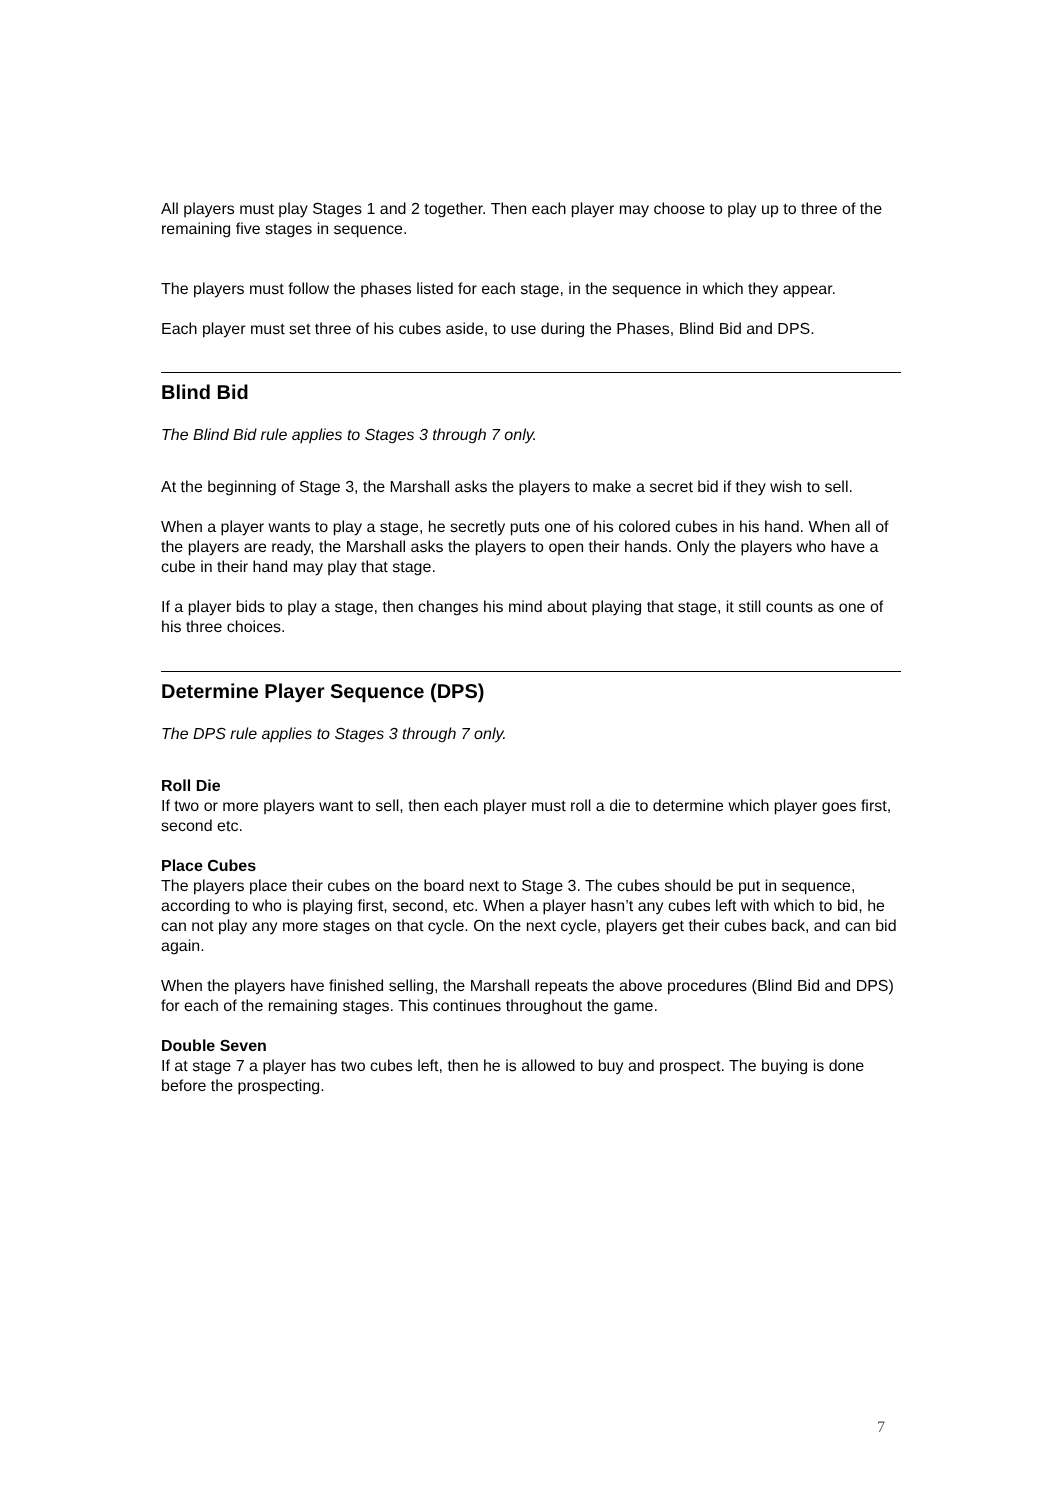All players must play Stages 1 and 2 together. Then each player may choose to play up to three of the remaining five stages in sequence.
The players must follow the phases listed for each stage, in the sequence in which they appear.
Each player must set three of his cubes aside, to use during the Phases, Blind Bid and DPS.
Blind Bid
The Blind Bid rule applies to Stages 3 through 7 only.
At the beginning of Stage 3, the Marshall asks the players to make a secret bid if they wish to sell.
When a player wants to play a stage, he secretly puts one of his colored cubes in his hand. When all of the players are ready, the Marshall asks the players to open their hands. Only the players who have a cube in their hand may play that stage.
If a player bids to play a stage, then changes his mind about playing that stage, it still counts as one of his three choices.
Determine Player Sequence (DPS)
The DPS rule applies to Stages 3 through 7 only.
Roll Die
If two or more players want to sell, then each player must roll a die to determine which player goes first, second etc.
Place Cubes
The players place their cubes on the board next to Stage 3. The cubes should be put in sequence, according to who is playing first, second, etc. When a player hasn’t any cubes left with which to bid, he can not play any more stages on that cycle. On the next cycle, players get their cubes back, and can bid again.
When the players have finished selling, the Marshall repeats the above procedures (Blind Bid and DPS) for each of the remaining stages. This continues throughout the game.
Double Seven
If at stage 7 a player has two cubes left, then he is allowed to buy and prospect. The buying is done before the prospecting.
7